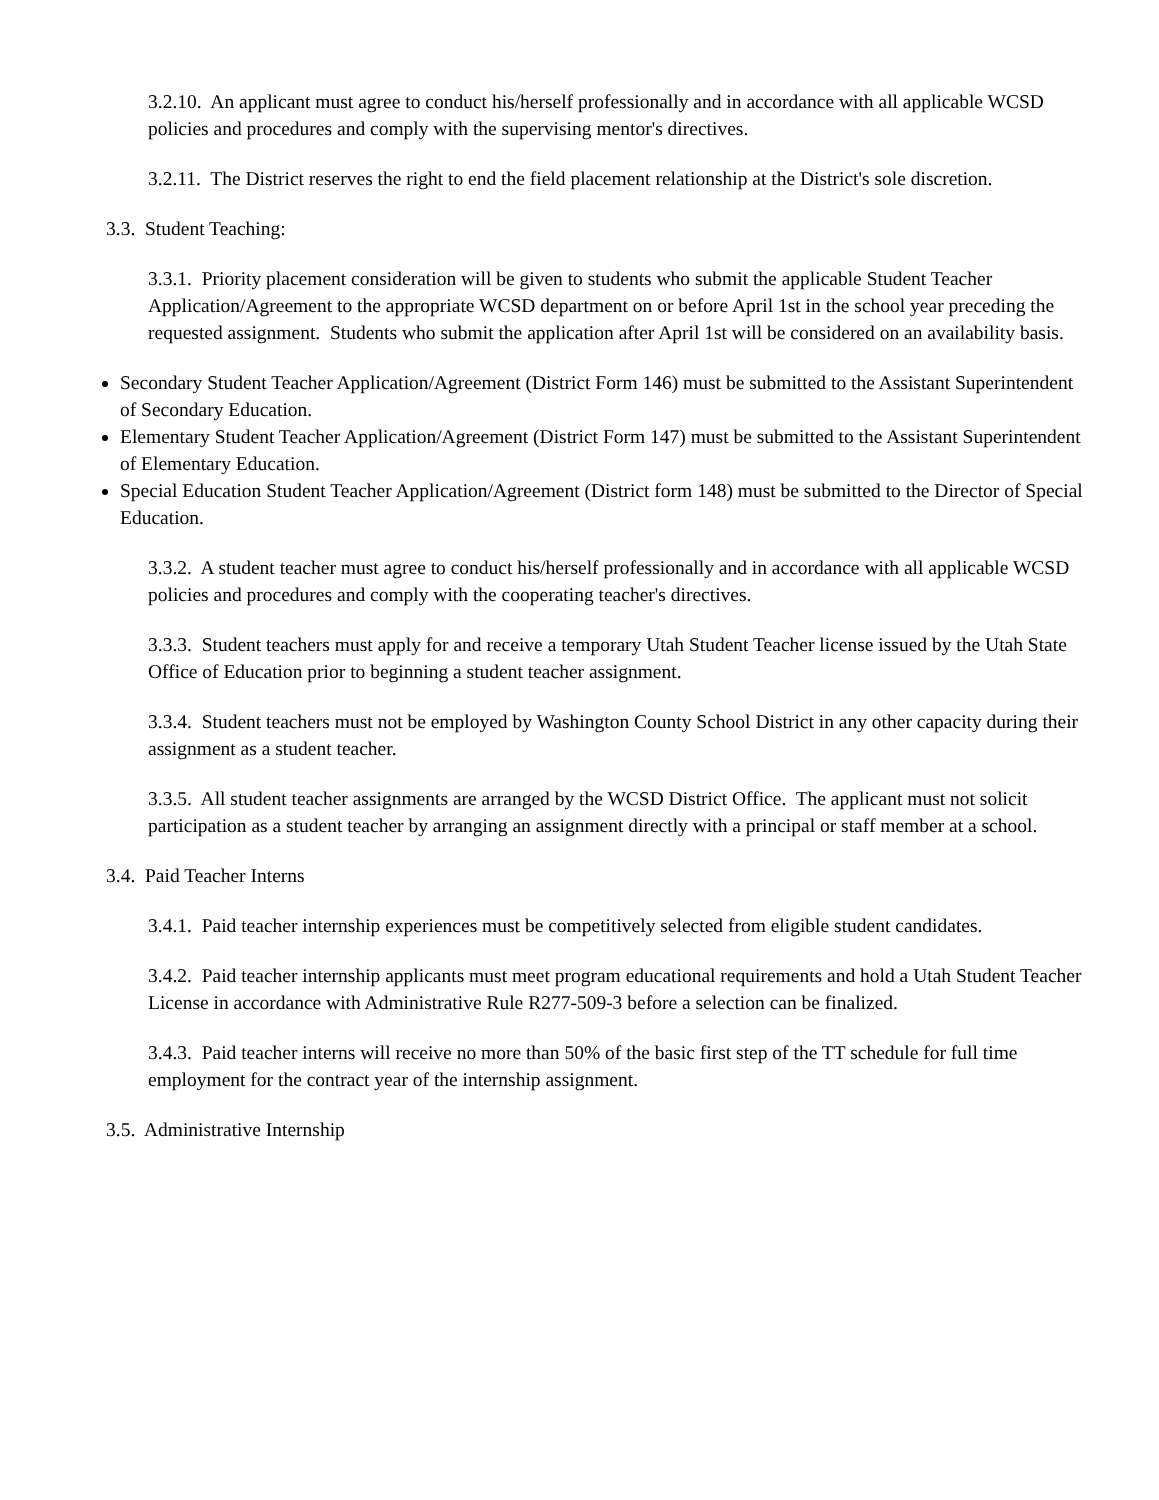3.2.10. An applicant must agree to conduct his/herself professionally and in accordance with all applicable WCSD policies and procedures and comply with the supervising mentor's directives.
3.2.11. The District reserves the right to end the field placement relationship at the District's sole discretion.
3.3. Student Teaching:
3.3.1. Priority placement consideration will be given to students who submit the applicable Student Teacher Application/Agreement to the appropriate WCSD department on or before April 1st in the school year preceding the requested assignment. Students who submit the application after April 1st will be considered on an availability basis.
Secondary Student Teacher Application/Agreement (District Form 146) must be submitted to the Assistant Superintendent of Secondary Education.
Elementary Student Teacher Application/Agreement (District Form 147) must be submitted to the Assistant Superintendent of Elementary Education.
Special Education Student Teacher Application/Agreement (District form 148) must be submitted to the Director of Special Education.
3.3.2. A student teacher must agree to conduct his/herself professionally and in accordance with all applicable WCSD policies and procedures and comply with the cooperating teacher's directives.
3.3.3. Student teachers must apply for and receive a temporary Utah Student Teacher license issued by the Utah State Office of Education prior to beginning a student teacher assignment.
3.3.4. Student teachers must not be employed by Washington County School District in any other capacity during their assignment as a student teacher.
3.3.5. All student teacher assignments are arranged by the WCSD District Office. The applicant must not solicit participation as a student teacher by arranging an assignment directly with a principal or staff member at a school.
3.4. Paid Teacher Interns
3.4.1. Paid teacher internship experiences must be competitively selected from eligible student candidates.
3.4.2. Paid teacher internship applicants must meet program educational requirements and hold a Utah Student Teacher License in accordance with Administrative Rule R277-509-3 before a selection can be finalized.
3.4.3. Paid teacher interns will receive no more than 50% of the basic first step of the TT schedule for full time employment for the contract year of the internship assignment.
3.5. Administrative Internship